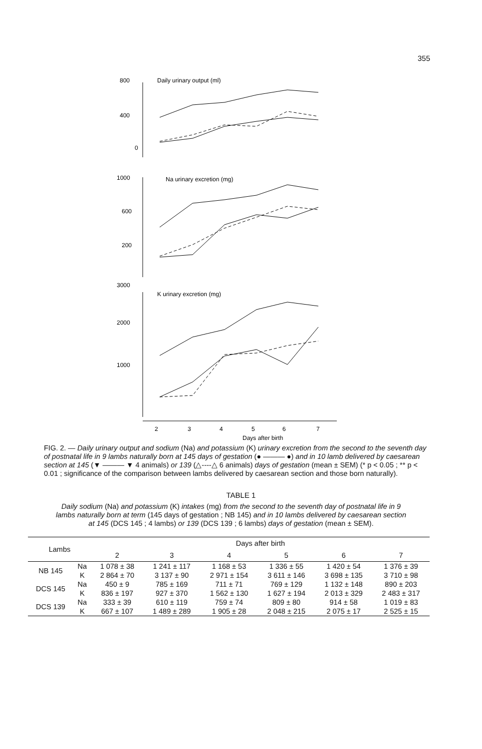355
800
400
0
1000
600
200
3000
2000
1000
Daily urinary output (ml)
Na urinary excretion (mg)
K urinary excretion (mg)
2
3
4
5
6
7
Days after birth
FIG. 2. — Daily urinary output and sodium (Na) and potassium (K) urinary excretion from the second to the seventh day of postnatal life in 9 lambs naturally born at 145 days of gestation (● ——— ●) and in 10 lamb delivered by caesarean section at 145 (▼ ——— ▼ 4 animals) or 139 (△----△ 6 animals) days of gestation (mean ± SEM) (* p < 0.05 ; ** p < 0.01 ; significance of the comparison between lambs delivered by caesarean section and those born naturally).
TABLE 1
Daily sodium (Na) and potassium (K) intakes (mg) from the second to the seventh day of postnatal life in 9 lambs naturally born at term (145 days of gestation ; NB 145) and in 10 lambs delivered by caesarean section at 145 (DCS 145 ; 4 lambs) or 139 (DCS 139 ; 6 lambs) days of gestation (mean ± SEM).
| Lambs | | Days after birth | | | | | |
| --- | --- | --- | --- | --- | --- | --- | --- |
| | | 2 | 3 | 4 | 5 | 6 | 7 |
| NB 145 | Na | 1 078 ± 38 | 1 241 ± 117 | 1 168 ± 53 | 1 336 ± 55 | 1 420 ± 54 | 1 376 ± 39 |
| | K | 2 864 ± 70 | 3 137 ± 90 | 2 971 ± 154 | 3 611 ± 146 | 3 698 ± 135 | 3 710 ± 98 |
| DCS 145 | Na | 450 ± 9 | 785 ± 169 | 711 ± 71 | 769 ± 129 | 1 132 ± 148 | 890 ± 203 |
| | K | 836 ± 197 | 927 ± 370 | 1 562 ± 130 | 1 627 ± 194 | 2 013 ± 329 | 2 483 ± 317 |
| DCS 139 | Na | 333 ± 39 | 610 ± 119 | 759 ± 74 | 809 ± 80 | 914 ± 58 | 1 019 ± 83 |
| | K | 667 ± 107 | 1 489 ± 289 | 1 905 ± 28 | 2 048 ± 215 | 2 075 ± 17 | 2 525 ± 15 |